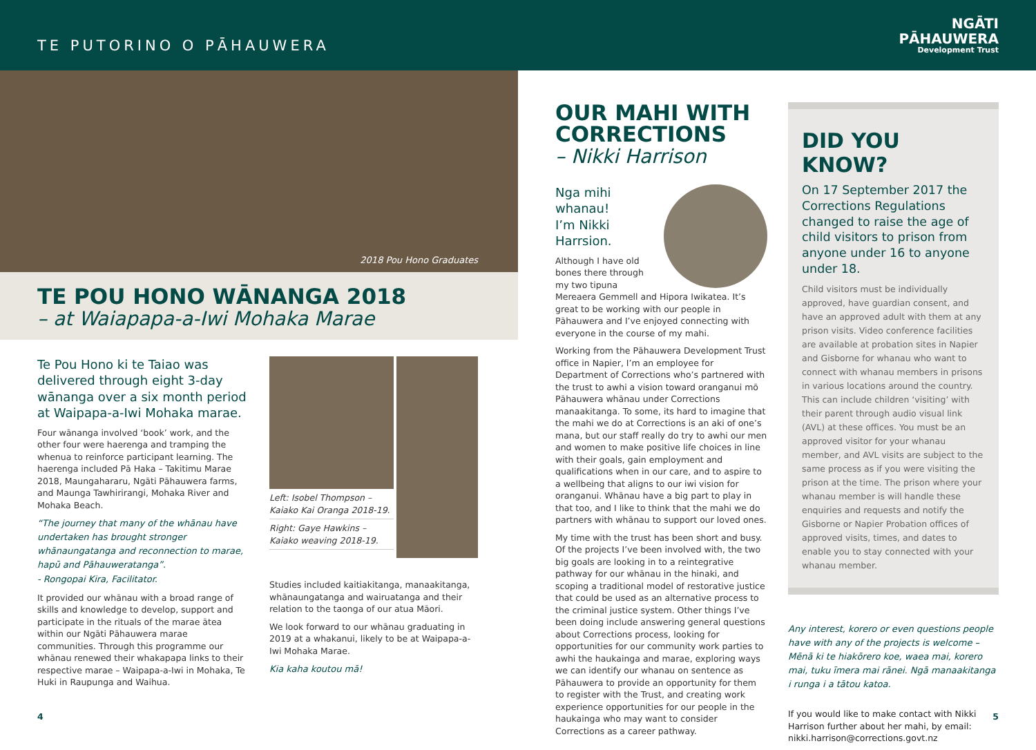TE PUTORINO O PĀHAUWERA
NGĀTI
PĀHAUWERA
Development Trust
2018 Pou Hono Graduates
TE POU HONO WĀNANGA 2018
– at Waiapapa-a-Iwi Mohaka Marae
Te Pou Hono ki te Taiao was delivered through eight 3-day wānanga over a six month period at Waipapa-a-Iwi Mohaka marae.
Four wānanga involved ‘book’ work, and the other four were haerenga and tramping the whenua to reinforce participant learning. The haerenga included Pā Haka – Takitimu Marae 2018, Maungahararu, Ngāti Pāhauwera farms, and Maunga Tawhirirangi, Mohaka River and Mohaka Beach.
“The journey that many of the whānau have undertaken has brought stronger whānaungatanga and reconnection to marae, hapū and Pāhauweratanga”.
- Rongopai Kira, Facilitator.
It provided our whānau with a broad range of skills and knowledge to develop, support and participate in the rituals of the marae ātea within our Ngāti Pāhauwera marae communities. Through this programme our whānau renewed their whakapapa links to their respective marae – Waipapa-a-Iwi in Mohaka, Te Huki in Raupunga and Waihua.
Left: Isobel Thompson – Kaiako Kai Oranga 2018-19.
Right: Gaye Hawkins – Kaiako weaving 2018-19.
Studies included kaitiakitanga, manaakitanga, whānaungatanga and wairuatanga and their relation to the taonga of our atua Māori.
We look forward to our whānau graduating in 2019 at a whakanui, likely to be at Waipapa-a-Iwi Mohaka Marae.
Kia kaha koutou mā!
OUR MAHI WITH CORRECTIONS
– Nikki Harrison
Nga mihi whanau!
I’m Nikki Harrsion.
Although I have old bones there through my two tipuna Mereaera Gemmell and Hipora Iwikatea. It’s great to be working with our people in Pāhauwera and I’ve enjoyed connecting with everyone in the course of my mahi.
Working from the Pāhauwera Development Trust office in Napier, I’m an employee for Department of Corrections who’s partnered with the trust to awhi a vision toward oranganui mō Pāhauwera whānau under Corrections manaakitanga. To some, its hard to imagine that the mahi we do at Corrections is an aki of one’s mana, but our staff really do try to awhi our men and women to make positive life choices in line with their goals, gain employment and qualifications when in our care, and to aspire to a wellbeing that aligns to our iwi vision for oranganui. Whānau have a big part to play in that too, and I like to think that the mahi we do partners with whānau to support our loved ones.
My time with the trust has been short and busy. Of the projects I’ve been involved with, the two big goals are looking in to a reintegrative pathway for our whānau in the hinaki, and scoping a traditional model of restorative justice that could be used as an alternative process to the criminal justice system. Other things I’ve been doing include answering general questions about Corrections process, looking for opportunities for our community work parties to awhi the haukainga and marae, exploring ways we can identify our whanau on sentence as Pāhauwera to provide an opportunity for them to register with the Trust, and creating work experience opportunities for our people in the haukainga who may want to consider Corrections as a career pathway.
DID YOU KNOW?
On 17 September 2017 the Corrections Regulations changed to raise the age of child visitors to prison from anyone under 16 to anyone under 18.
Child visitors must be individually approved, have guardian consent, and have an approved adult with them at any prison visits. Video conference facilities are available at probation sites in Napier and Gisborne for whanau who want to connect with whanau members in prisons in various locations around the country. This can include children ‘visiting’ with their parent through audio visual link (AVL) at these offices. You must be an approved visitor for your whanau member, and AVL visits are subject to the same process as if you were visiting the prison at the time. The prison where your whanau member is will handle these enquiries and requests and notify the Gisborne or Napier Probation offices of approved visits, times, and dates to enable you to stay connected with your whanau member.
Any interest, korero or even questions people have with any of the projects is welcome – Mēnā ki te hiakōrero koe, waea mai, korero mai, tuku īmera mai rānei. Ngā manaakitanga i runga i a tātou katoa.
If you would like to make contact with Nikki Harrison further about her mahi, by email: nikki.harrison@corrections.govt.nz
4 5